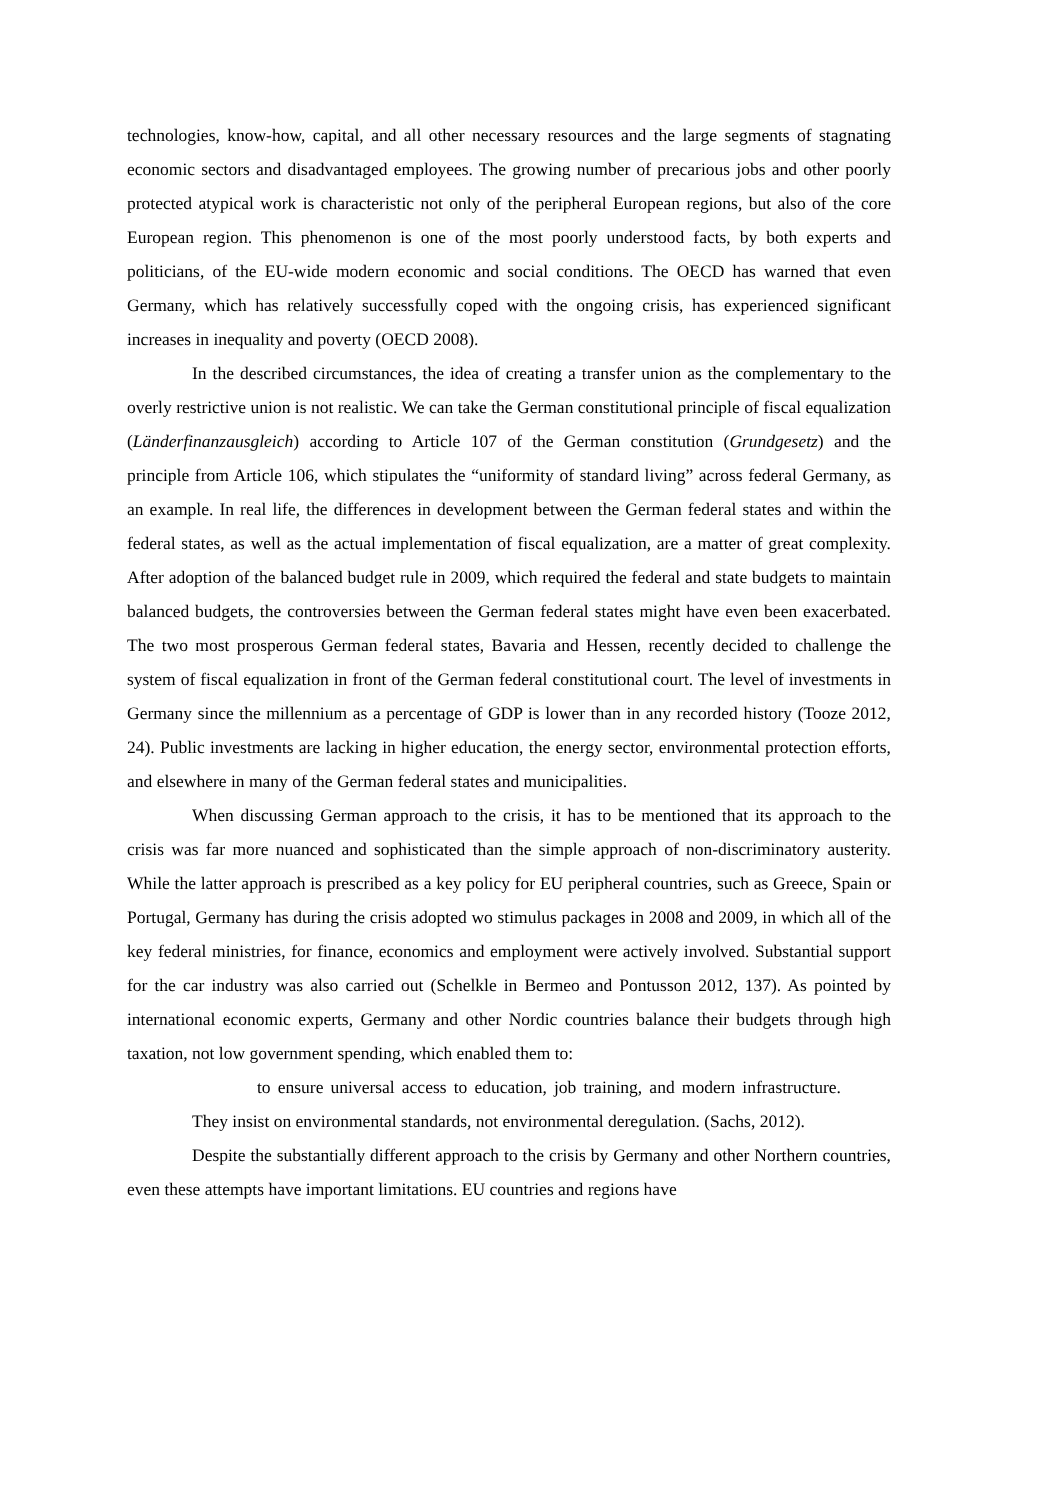technologies, know-how, capital, and all other necessary resources and the large segments of stagnating economic sectors and disadvantaged employees. The growing number of precarious jobs and other poorly protected atypical work is characteristic not only of the peripheral European regions, but also of the core European region. This phenomenon is one of the most poorly understood facts, by both experts and politicians, of the EU-wide modern economic and social conditions. The OECD has warned that even Germany, which has relatively successfully coped with the ongoing crisis, has experienced significant increases in inequality and poverty (OECD 2008).
In the described circumstances, the idea of creating a transfer union as the complementary to the overly restrictive union is not realistic. We can take the German constitutional principle of fiscal equalization (Länderfinanzausgleich) according to Article 107 of the German constitution (Grundgesetz) and the principle from Article 106, which stipulates the “uniformity of standard living” across federal Germany, as an example. In real life, the differences in development between the German federal states and within the federal states, as well as the actual implementation of fiscal equalization, are a matter of great complexity. After adoption of the balanced budget rule in 2009, which required the federal and state budgets to maintain balanced budgets, the controversies between the German federal states might have even been exacerbated. The two most prosperous German federal states, Bavaria and Hessen, recently decided to challenge the system of fiscal equalization in front of the German federal constitutional court. The level of investments in Germany since the millennium as a percentage of GDP is lower than in any recorded history (Tooze 2012, 24). Public investments are lacking in higher education, the energy sector, environmental protection efforts, and elsewhere in many of the German federal states and municipalities.
When discussing German approach to the crisis, it has to be mentioned that its approach to the crisis was far more nuanced and sophisticated than the simple approach of non-discriminatory austerity. While the latter approach is prescribed as a key policy for EU peripheral countries, such as Greece, Spain or Portugal, Germany has during the crisis adopted wo stimulus packages in 2008 and 2009, in which all of the key federal ministries, for finance, economics and employment were actively involved. Substantial support for the car industry was also carried out (Schelkle in Bermeo and Pontusson 2012, 137). As pointed by international economic experts, Germany and other Nordic countries balance their budgets through high taxation, not low government spending, which enabled them to:
to ensure universal access to education, job training, and modern infrastructure. They insist on environmental standards, not environmental deregulation. (Sachs, 2012).
Despite the substantially different approach to the crisis by Germany and other Northern countries, even these attempts have important limitations. EU countries and regions have